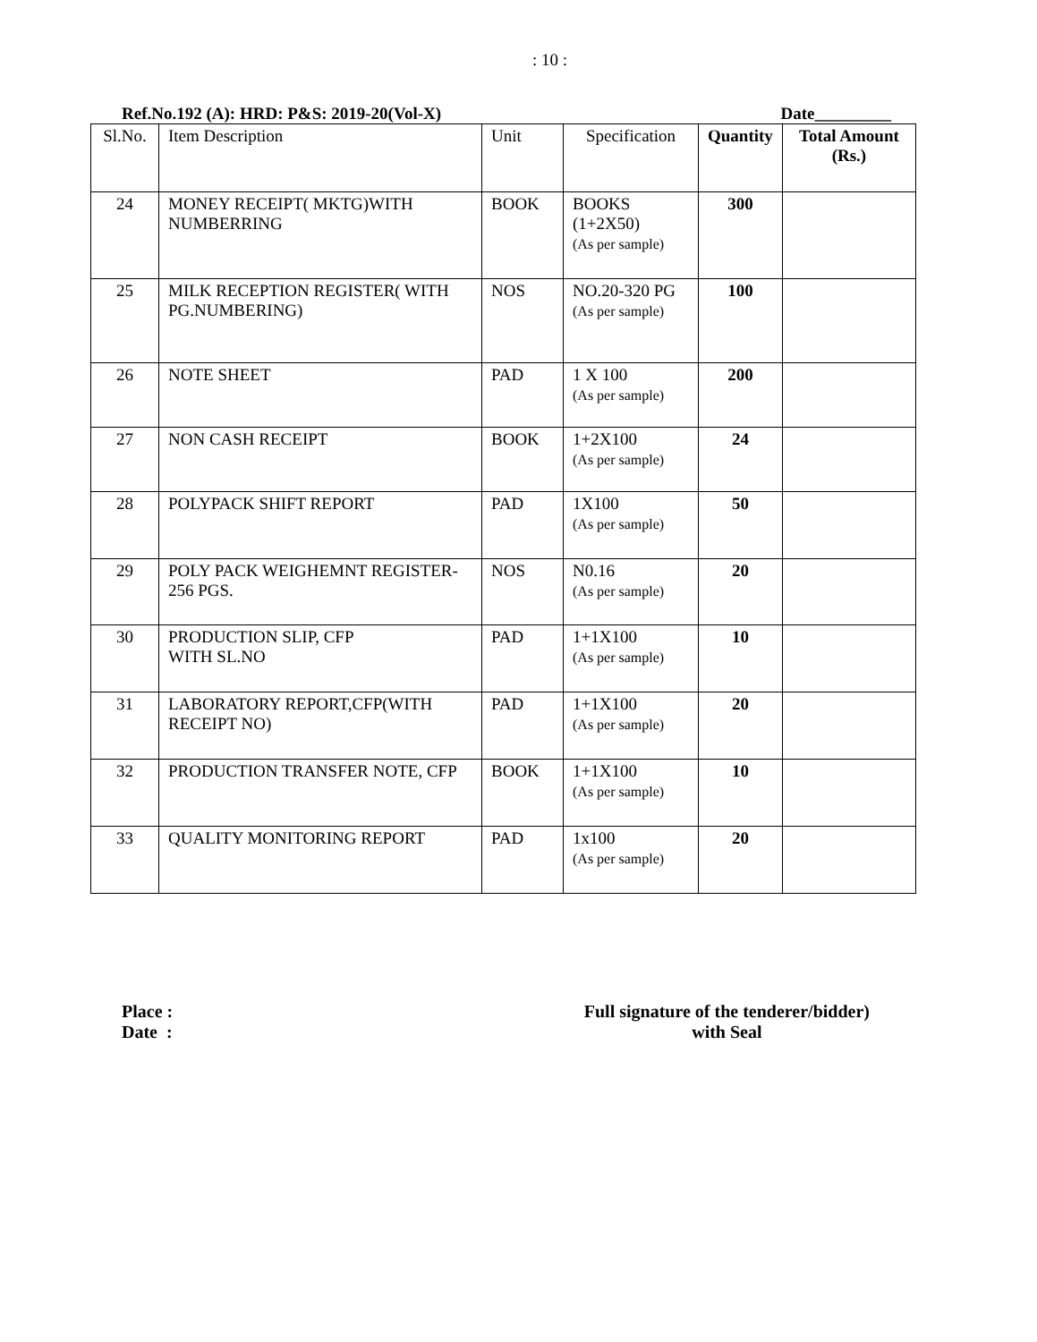: 10 :
Ref.No.192 (A): HRD: P&S: 2019-20(Vol-X) Date_________
| Sl.No. | Item Description | Unit | Specification | Quantity | Total Amount (Rs.) |
| --- | --- | --- | --- | --- | --- |
| 24 | MONEY RECEIPT( MKTG)WITH NUMBERRING | BOOK | BOOKS (1+2X50) (As per sample) | 300 | |
| 25 | MILK RECEPTION REGISTER( WITH PG.NUMBERING) | NOS | NO.20-320 PG (As per sample) | 100 | |
| 26 | NOTE SHEET | PAD | 1 X 100 (As per sample) | 200 | |
| 27 | NON CASH RECEIPT | BOOK | 1+2X100 (As per sample) | 24 | |
| 28 | POLYPACK SHIFT REPORT | PAD | 1X100 (As per sample) | 50 | |
| 29 | POLY PACK WEIGHEMNT REGISTER-256 PGS. | NOS | N0.16 (As per sample) | 20 | |
| 30 | PRODUCTION SLIP, CFP WITH SL.NO | PAD | 1+1X100 (As per sample) | 10 | |
| 31 | LABORATORY REPORT,CFP(WITH RECEIPT NO) | PAD | 1+1X100 (As per sample) | 20 | |
| 32 | PRODUCTION TRANSFER NOTE, CFP | BOOK | 1+1X100 (As per sample) | 10 | |
| 33 | QUALITY MONITORING REPORT | PAD | 1x100 (As per sample) | 20 | |
Place :
Date :
Full signature of the tenderer/bidder)
with Seal